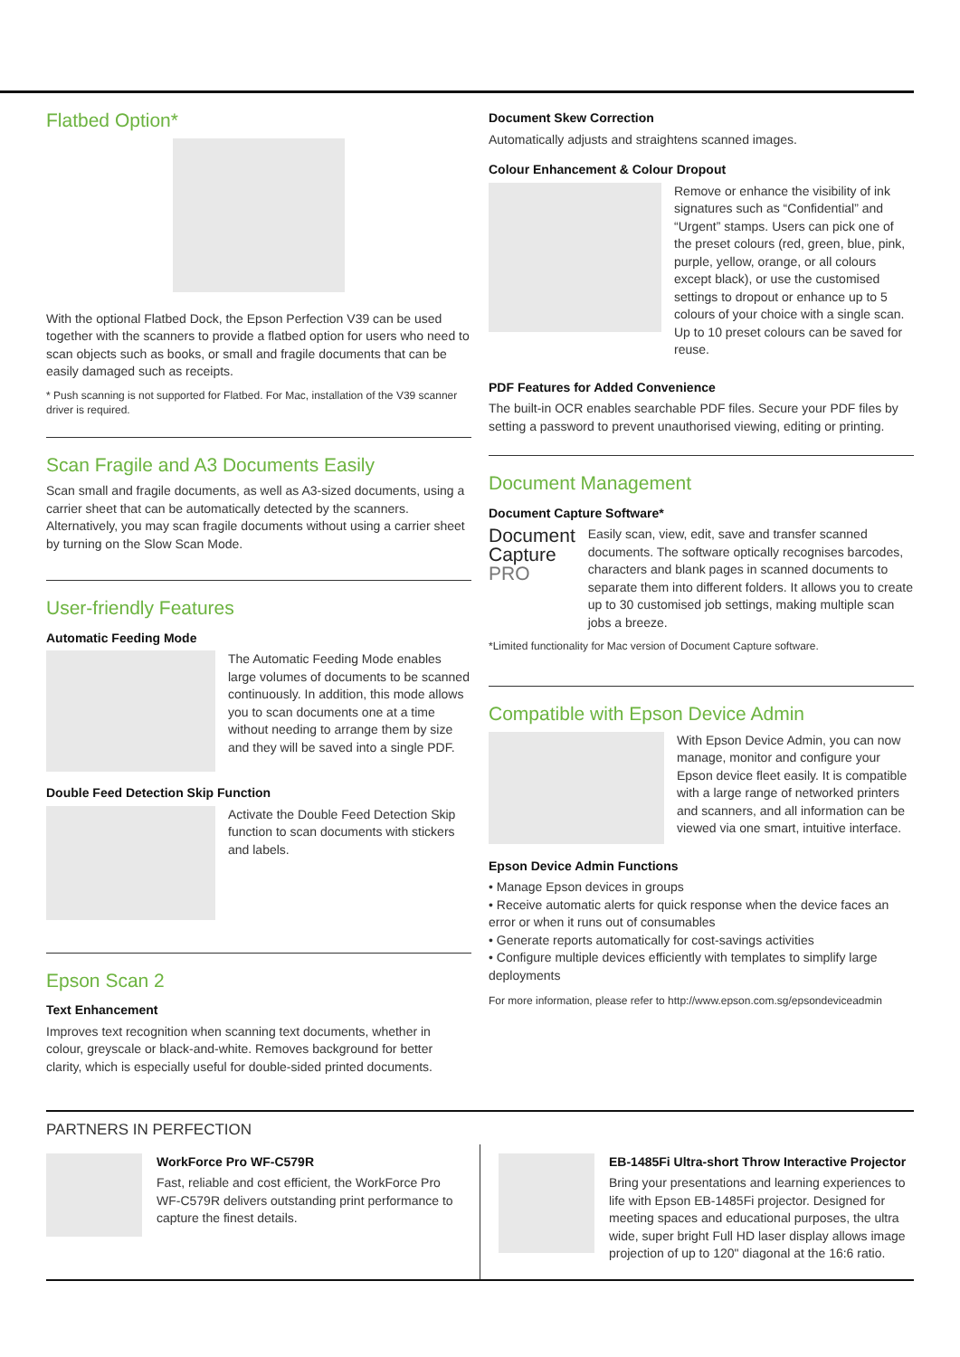Flatbed Option*
With the optional Flatbed Dock, the Epson Perfection V39 can be used together with the scanners to provide a flatbed option for users who need to scan objects such as books, or small and fragile documents that can be easily damaged such as receipts.
* Push scanning is not supported for Flatbed. For Mac, installation of the V39 scanner driver is required.
Scan Fragile and A3 Documents Easily
Scan small and fragile documents, as well as A3-sized documents, using a carrier sheet that can be automatically detected by the scanners. Alternatively, you may scan fragile documents without using a carrier sheet by turning on the Slow Scan Mode.
User-friendly Features
Automatic Feeding Mode
The Automatic Feeding Mode enables large volumes of documents to be scanned continuously. In addition, this mode allows you to scan documents one at a time without needing to arrange them by size and they will be saved into a single PDF.
Double Feed Detection Skip Function
Activate the Double Feed Detection Skip function to scan documents with stickers and labels.
Epson Scan 2
Text Enhancement
Improves text recognition when scanning text documents, whether in colour, greyscale or black-and-white. Removes background for better clarity, which is especially useful for double-sided printed documents.
Document Skew Correction
Automatically adjusts and straightens scanned images.
Colour Enhancement & Colour Dropout
Remove or enhance the visibility of ink signatures such as “Confidential” and “Urgent” stamps. Users can pick one of the preset colours (red, green, blue, pink, purple, yellow, orange, or all colours except black), or use the customised settings to dropout or enhance up to 5 colours of your choice with a single scan. Up to 10 preset colours can be saved for reuse.
PDF Features for Added Convenience
The built-in OCR enables searchable PDF files. Secure your PDF files by setting a password to prevent unauthorised viewing, editing or printing.
Document Management
Document Capture Software*
Document
Capture
PRO
Easily scan, view, edit, save and transfer scanned documents. The software optically recognises barcodes, characters and blank pages in scanned documents to separate them into different folders. It allows you to create up to 30 customised job settings, making multiple scan jobs a breeze.
*Limited functionality for Mac version of Document Capture software.
Compatible with Epson Device Admin
With Epson Device Admin, you can now manage, monitor and configure your Epson device fleet easily. It is compatible with a large range of networked printers and scanners, and all information can be viewed via one smart, intuitive interface.
Epson Device Admin Functions
• Manage Epson devices in groups
• Receive automatic alerts for quick response when the device faces an error or when it runs out of consumables
• Generate reports automatically for cost-savings activities
• Configure multiple devices efficiently with templates to simplify large deployments
For more information, please refer to http://www.epson.com.sg/epsondeviceadmin
PARTNERS IN PERFECTION
WorkForce Pro WF-C579R
Fast, reliable and cost efficient, the WorkForce Pro WF-C579R delivers outstanding print performance to capture the finest details.
EB-1485Fi Ultra-short Throw Interactive Projector
Bring your presentations and learning experiences to life with Epson EB-1485Fi projector. Designed for meeting spaces and educational purposes, the ultra wide, super bright Full HD laser display allows image projection of up to 120" diagonal at the 16:6 ratio.